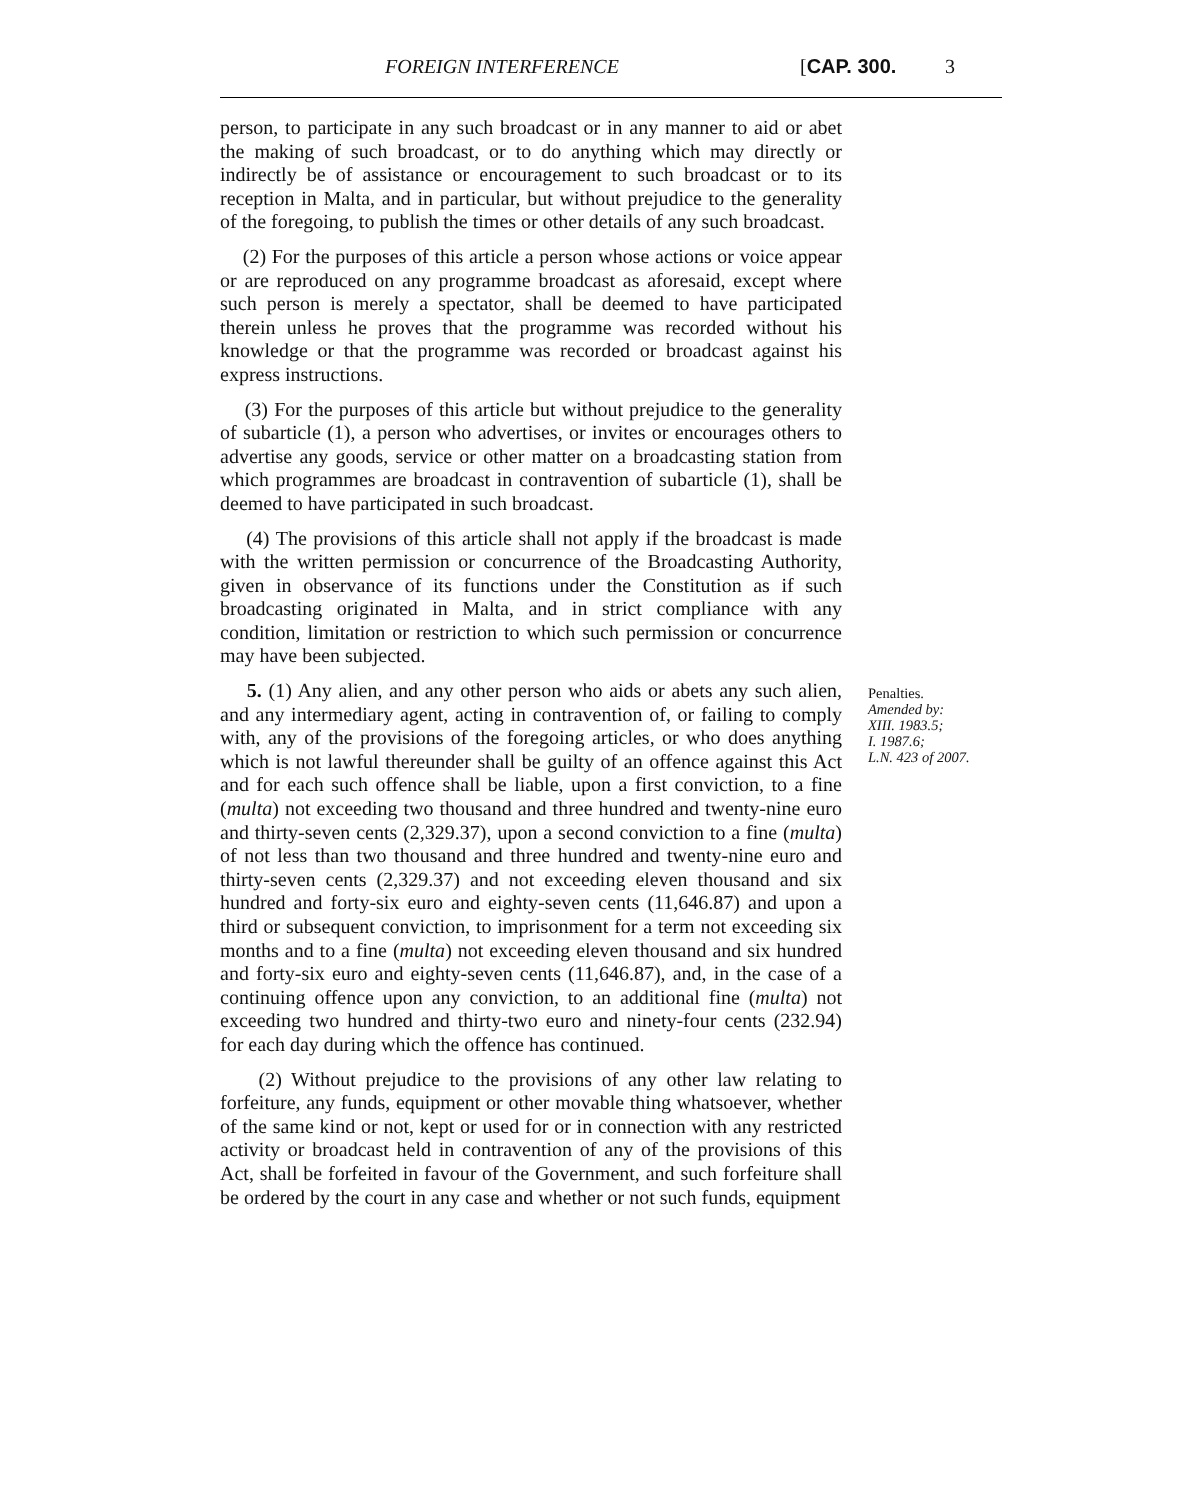FOREIGN INTERFERENCE [CAP. 300. 3
person, to participate in any such broadcast or in any manner to aid or abet the making of such broadcast, or to do anything which may directly or indirectly be of assistance or encouragement to such broadcast or to its reception in Malta, and in particular, but without prejudice to the generality of the foregoing, to publish the times or other details of any such broadcast.
(2) For the purposes of this article a person whose actions or voice appear or are reproduced on any programme broadcast as aforesaid, except where such person is merely a spectator, shall be deemed to have participated therein unless he proves that the programme was recorded without his knowledge or that the programme was recorded or broadcast against his express instructions.
(3) For the purposes of this article but without prejudice to the generality of subarticle (1), a person who advertises, or invites or encourages others to advertise any goods, service or other matter on a broadcasting station from which programmes are broadcast in contravention of subarticle (1), shall be deemed to have participated in such broadcast.
(4) The provisions of this article shall not apply if the broadcast is made with the written permission or concurrence of the Broadcasting Authority, given in observance of its functions under the Constitution as if such broadcasting originated in Malta, and in strict compliance with any condition, limitation or restriction to which such permission or concurrence may have been subjected.
5. (1) Any alien, and any other person who aids or abets any such alien, and any intermediary agent, acting in contravention of, or failing to comply with, any of the provisions of the foregoing articles, or who does anything which is not lawful thereunder shall be guilty of an offence against this Act and for each such offence shall be liable, upon a first conviction, to a fine (multa) not exceeding two thousand and three hundred and twenty-nine euro and thirty-seven cents (2,329.37), upon a second conviction to a fine (multa) of not less than two thousand and three hundred and twenty-nine euro and thirty-seven cents (2,329.37) and not exceeding eleven thousand and six hundred and forty-six euro and eighty-seven cents (11,646.87) and upon a third or subsequent conviction, to imprisonment for a term not exceeding six months and to a fine (multa) not exceeding eleven thousand and six hundred and forty-six euro and eighty-seven cents (11,646.87), and, in the case of a continuing offence upon any conviction, to an additional fine (multa) not exceeding two hundred and thirty-two euro and ninety-four cents (232.94) for each day during which the offence has continued.
(2) Without prejudice to the provisions of any other law relating to forfeiture, any funds, equipment or other movable thing whatsoever, whether of the same kind or not, kept or used for or in connection with any restricted activity or broadcast held in contravention of any of the provisions of this Act, shall be forfeited in favour of the Government, and such forfeiture shall be ordered by the court in any case and whether or not such funds, equipment
Penalties.
Amended by:
XIII. 1983.5;
I. 1987.6;
L.N. 423 of 2007.